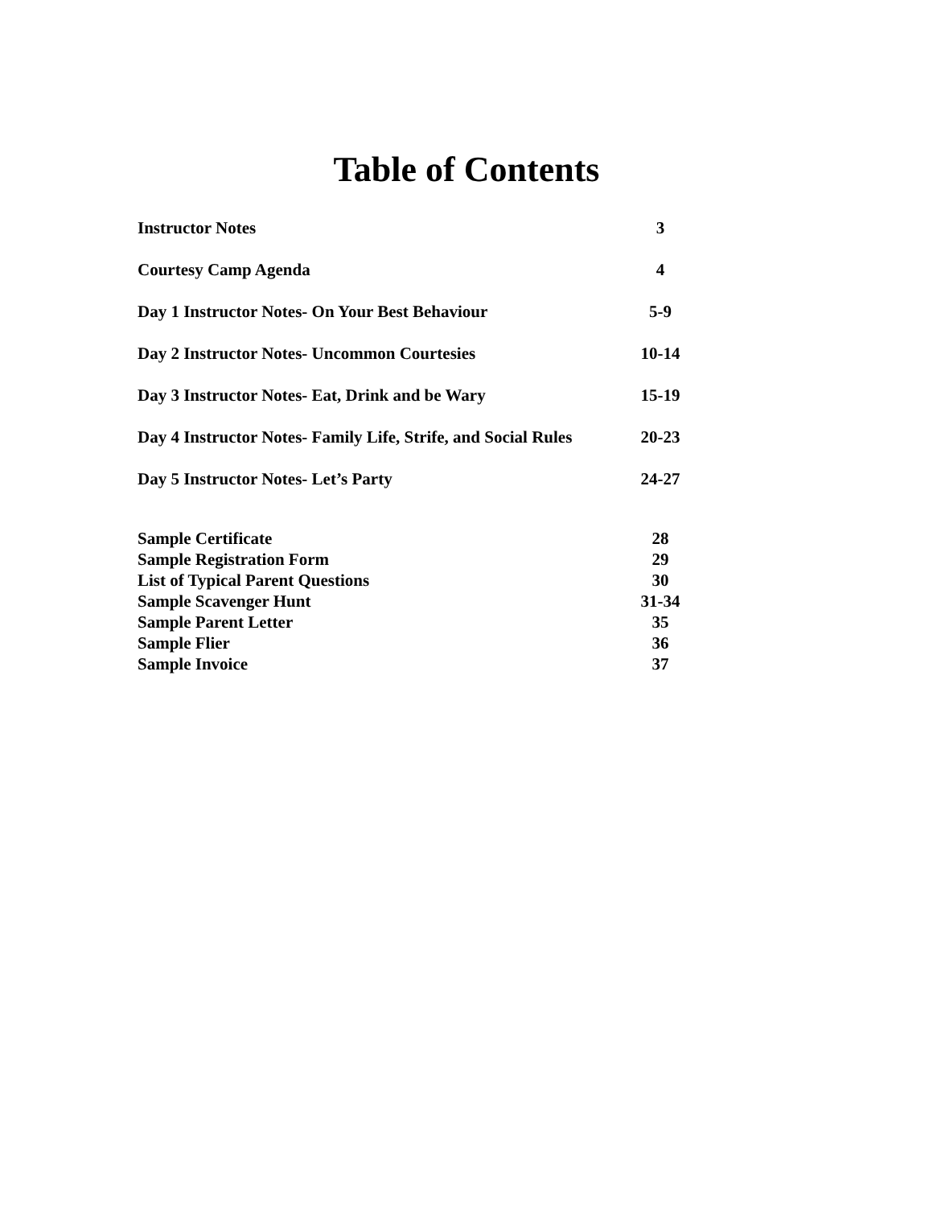Table of Contents
Instructor Notes 3
Courtesy Camp Agenda 4
Day 1 Instructor Notes- On Your Best Behaviour 5-9
Day 2 Instructor Notes- Uncommon Courtesies 10-14
Day 3 Instructor Notes- Eat, Drink and be Wary 15-19
Day 4 Instructor Notes- Family Life, Strife, and Social Rules 20-23
Day 5 Instructor Notes- Let’s Party 24-27
Sample Certificate 28
Sample Registration Form 29
List of Typical Parent Questions 30
Sample Scavenger Hunt 31-34
Sample Parent Letter 35
Sample Flier 36
Sample Invoice 37